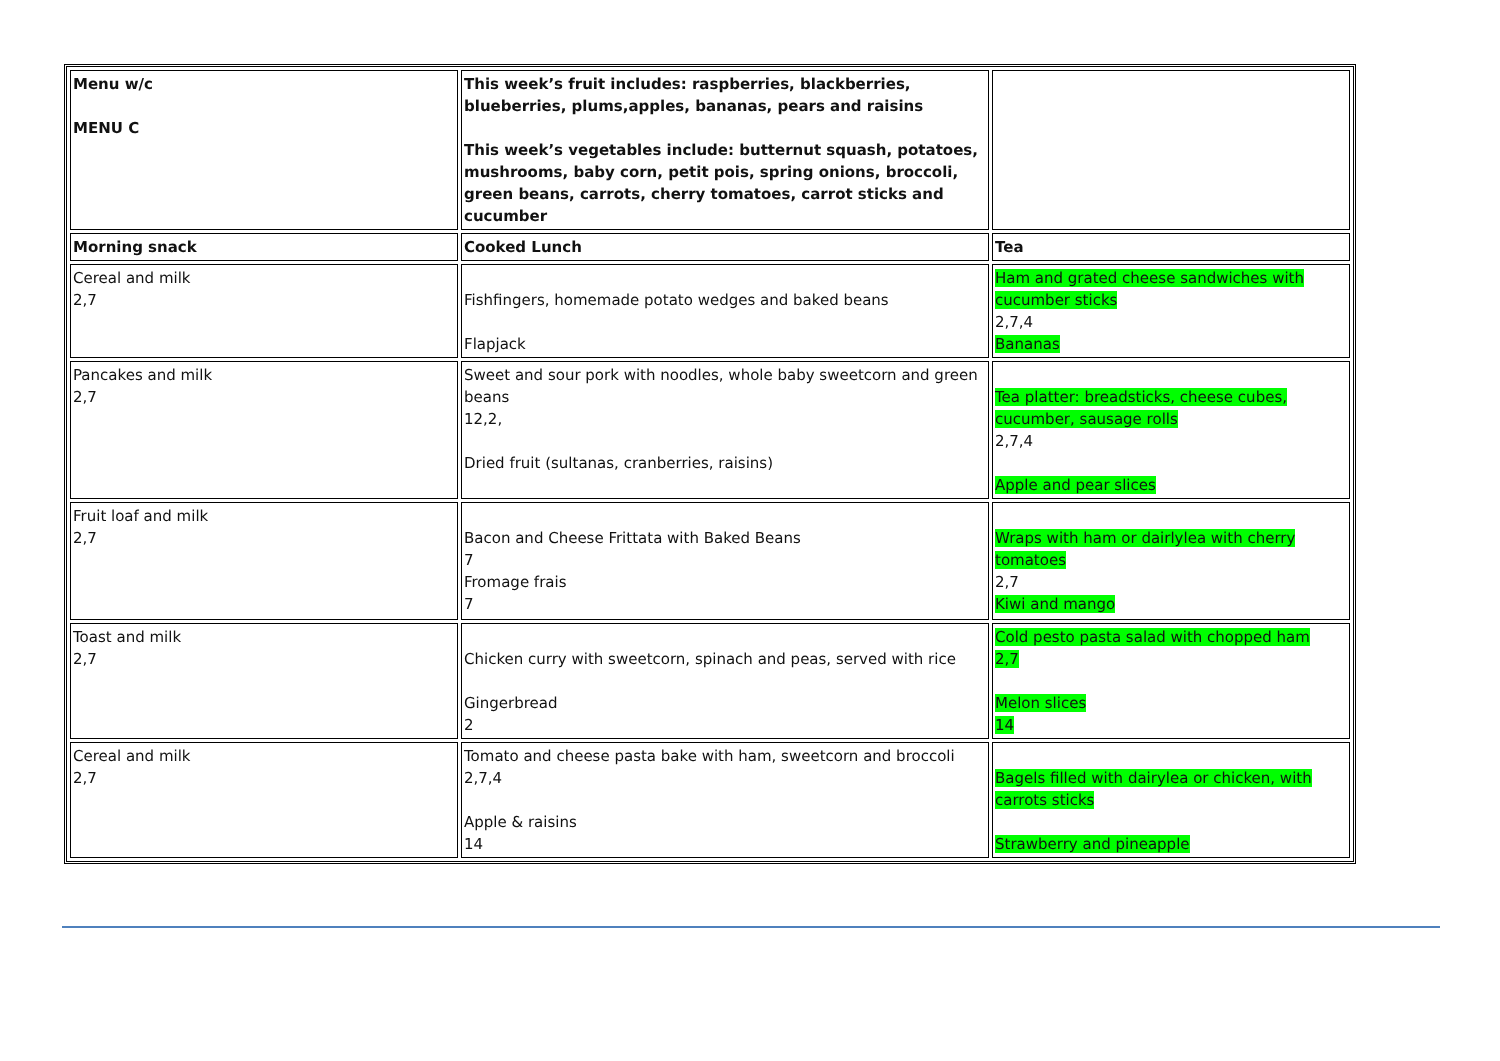| Menu w/c MENU C | This week’s fruit includes: raspberries, blackberries, blueberries, plums,apples, bananas, pears and raisins This week’s vegetables include: butternut squash, potatoes, mushrooms, baby corn, petit pois, spring onions, broccoli, green beans, carrots, cherry tomatoes, carrot sticks and cucumber | |
| Morning snack | Cooked Lunch | Tea |
| Cereal and milk 2,7 | Fishfingers, homemade potato wedges and baked beans Flapjack | Ham and grated cheese sandwiches with cucumber sticks 2,7,4 Bananas |
| Pancakes and milk 2,7 | Sweet and sour pork with noodles, whole baby sweetcorn and green beans 12,2, Dried fruit (sultanas, cranberries, raisins) | Tea platter: breadsticks, cheese cubes, cucumber, sausage rolls 2,7,4 Apple and pear slices |
| Fruit loaf and milk 2,7 | Bacon and Cheese Frittata with Baked Beans 7 Fromage frais 7 | Wraps with ham or dairlylea with cherry tomatoes 2,7 Kiwi and mango |
| Toast and milk 2,7 | Chicken curry with sweetcorn, spinach and peas, served with rice Gingerbread 2 | Cold pesto pasta salad with chopped ham 2,7 Melon slices 14 |
| Cereal and milk 2,7 | Tomato and cheese pasta bake with ham, sweetcorn and broccoli 2,7,4 Apple & raisins 14 | Bagels filled with dairylea or chicken, with carrots sticks Strawberry and pineapple |